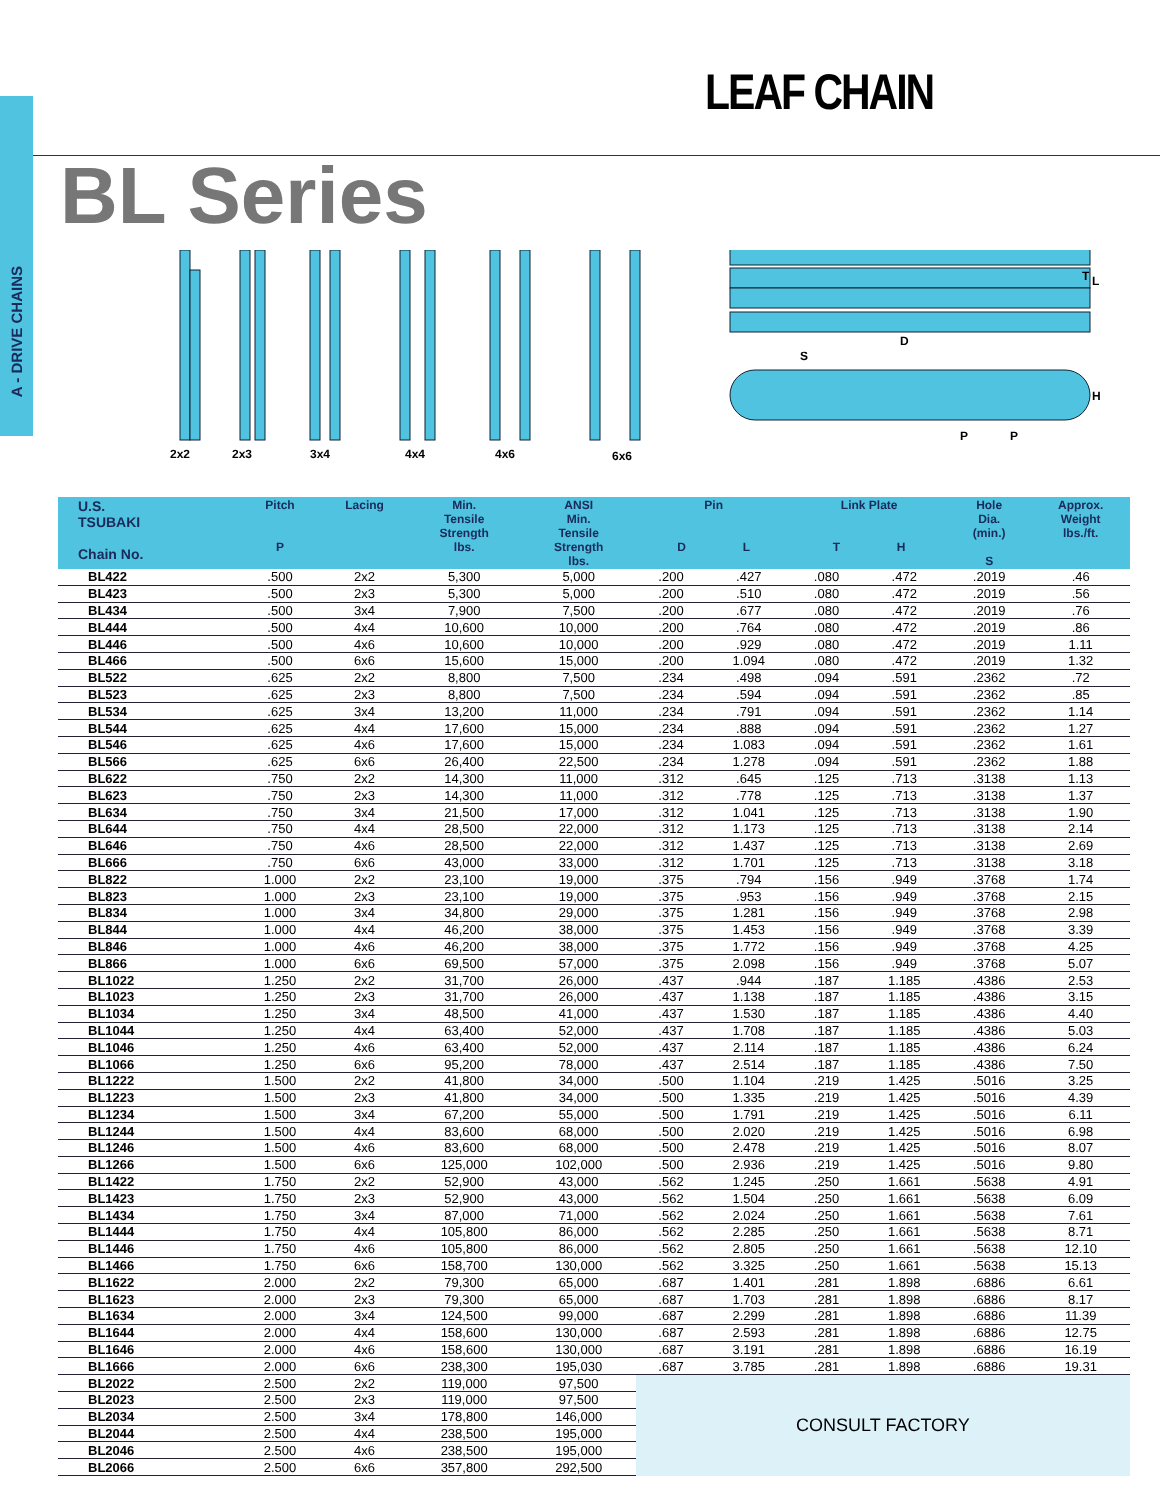A - DRIVE CHAINS
LEAF CHAIN
BL Series
2x2
2x3
3x4
4x4
4x6
6x6
T
L
H
S
D
P
P
| U.S. TSUBAKI Chain No. | Pitch P | Lacing | Min. Tensile Strength lbs. | ANSI Min. Tensile Strength lbs. | Pin D L | | Link Plate T H | | Hole Dia. (min.) S | Approx. Weight lbs./ft. |
| --- | --- | --- | --- | --- | --- | --- | --- | --- | --- | --- |
| BL422 | .500 | 2x2 | 5,300 | 5,000 | .200 | .427 | .080 | .472 | .2019 | .46 |
| BL423 | .500 | 2x3 | 5,300 | 5,000 | .200 | .510 | .080 | .472 | .2019 | .56 |
| BL434 | .500 | 3x4 | 7,900 | 7,500 | .200 | .677 | .080 | .472 | .2019 | .76 |
| BL444 | .500 | 4x4 | 10,600 | 10,000 | .200 | .764 | .080 | .472 | .2019 | .86 |
| BL446 | .500 | 4x6 | 10,600 | 10,000 | .200 | .929 | .080 | .472 | .2019 | 1.11 |
| BL466 | .500 | 6x6 | 15,600 | 15,000 | .200 | 1.094 | .080 | .472 | .2019 | 1.32 |
| BL522 | .625 | 2x2 | 8,800 | 7,500 | .234 | .498 | .094 | .591 | .2362 | .72 |
| BL523 | .625 | 2x3 | 8,800 | 7,500 | .234 | .594 | .094 | .591 | .2362 | .85 |
| BL534 | .625 | 3x4 | 13,200 | 11,000 | .234 | .791 | .094 | .591 | .2362 | 1.14 |
| BL544 | .625 | 4x4 | 17,600 | 15,000 | .234 | .888 | .094 | .591 | .2362 | 1.27 |
| BL546 | .625 | 4x6 | 17,600 | 15,000 | .234 | 1.083 | .094 | .591 | .2362 | 1.61 |
| BL566 | .625 | 6x6 | 26,400 | 22,500 | .234 | 1.278 | .094 | .591 | .2362 | 1.88 |
| BL622 | .750 | 2x2 | 14,300 | 11,000 | .312 | .645 | .125 | .713 | .3138 | 1.13 |
| BL623 | .750 | 2x3 | 14,300 | 11,000 | .312 | .778 | .125 | .713 | .3138 | 1.37 |
| BL634 | .750 | 3x4 | 21,500 | 17,000 | .312 | 1.041 | .125 | .713 | .3138 | 1.90 |
| BL644 | .750 | 4x4 | 28,500 | 22,000 | .312 | 1.173 | .125 | .713 | .3138 | 2.14 |
| BL646 | .750 | 4x6 | 28,500 | 22,000 | .312 | 1.437 | .125 | .713 | .3138 | 2.69 |
| BL666 | .750 | 6x6 | 43,000 | 33,000 | .312 | 1.701 | .125 | .713 | .3138 | 3.18 |
| BL822 | 1.000 | 2x2 | 23,100 | 19,000 | .375 | .794 | .156 | .949 | .3768 | 1.74 |
| BL823 | 1.000 | 2x3 | 23,100 | 19,000 | .375 | .953 | .156 | .949 | .3768 | 2.15 |
| BL834 | 1.000 | 3x4 | 34,800 | 29,000 | .375 | 1.281 | .156 | .949 | .3768 | 2.98 |
| BL844 | 1.000 | 4x4 | 46,200 | 38,000 | .375 | 1.453 | .156 | .949 | .3768 | 3.39 |
| BL846 | 1.000 | 4x6 | 46,200 | 38,000 | .375 | 1.772 | .156 | .949 | .3768 | 4.25 |
| BL866 | 1.000 | 6x6 | 69,500 | 57,000 | .375 | 2.098 | .156 | .949 | .3768 | 5.07 |
| BL1022 | 1.250 | 2x2 | 31,700 | 26,000 | .437 | .944 | .187 | 1.185 | .4386 | 2.53 |
| BL1023 | 1.250 | 2x3 | 31,700 | 26,000 | .437 | 1.138 | .187 | 1.185 | .4386 | 3.15 |
| BL1034 | 1.250 | 3x4 | 48,500 | 41,000 | .437 | 1.530 | .187 | 1.185 | .4386 | 4.40 |
| BL1044 | 1.250 | 4x4 | 63,400 | 52,000 | .437 | 1.708 | .187 | 1.185 | .4386 | 5.03 |
| BL1046 | 1.250 | 4x6 | 63,400 | 52,000 | .437 | 2.114 | .187 | 1.185 | .4386 | 6.24 |
| BL1066 | 1.250 | 6x6 | 95,200 | 78,000 | .437 | 2.514 | .187 | 1.185 | .4386 | 7.50 |
| BL1222 | 1.500 | 2x2 | 41,800 | 34,000 | .500 | 1.104 | .219 | 1.425 | .5016 | 3.25 |
| BL1223 | 1.500 | 2x3 | 41,800 | 34,000 | .500 | 1.335 | .219 | 1.425 | .5016 | 4.39 |
| BL1234 | 1.500 | 3x4 | 67,200 | 55,000 | .500 | 1.791 | .219 | 1.425 | .5016 | 6.11 |
| BL1244 | 1.500 | 4x4 | 83,600 | 68,000 | .500 | 2.020 | .219 | 1.425 | .5016 | 6.98 |
| BL1246 | 1.500 | 4x6 | 83,600 | 68,000 | .500 | 2.478 | .219 | 1.425 | .5016 | 8.07 |
| BL1266 | 1.500 | 6x6 | 125,000 | 102,000 | .500 | 2.936 | .219 | 1.425 | .5016 | 9.80 |
| BL1422 | 1.750 | 2x2 | 52,900 | 43,000 | .562 | 1.245 | .250 | 1.661 | .5638 | 4.91 |
| BL1423 | 1.750 | 2x3 | 52,900 | 43,000 | .562 | 1.504 | .250 | 1.661 | .5638 | 6.09 |
| BL1434 | 1.750 | 3x4 | 87,000 | 71,000 | .562 | 2.024 | .250 | 1.661 | .5638 | 7.61 |
| BL1444 | 1.750 | 4x4 | 105,800 | 86,000 | .562 | 2.285 | .250 | 1.661 | .5638 | 8.71 |
| BL1446 | 1.750 | 4x6 | 105,800 | 86,000 | .562 | 2.805 | .250 | 1.661 | .5638 | 12.10 |
| BL1466 | 1.750 | 6x6 | 158,700 | 130,000 | .562 | 3.325 | .250 | 1.661 | .5638 | 15.13 |
| BL1622 | 2.000 | 2x2 | 79,300 | 65,000 | .687 | 1.401 | .281 | 1.898 | .6886 | 6.61 |
| BL1623 | 2.000 | 2x3 | 79,300 | 65,000 | .687 | 1.703 | .281 | 1.898 | .6886 | 8.17 |
| BL1634 | 2.000 | 3x4 | 124,500 | 99,000 | .687 | 2.299 | .281 | 1.898 | .6886 | 11.39 |
| BL1644 | 2.000 | 4x4 | 158,600 | 130,000 | .687 | 2.593 | .281 | 1.898 | .6886 | 12.75 |
| BL1646 | 2.000 | 4x6 | 158,600 | 130,000 | .687 | 3.191 | .281 | 1.898 | .6886 | 16.19 |
| BL1666 | 2.000 | 6x6 | 238,300 | 195,030 | .687 | 3.785 | .281 | 1.898 | .6886 | 19.31 |
| BL2022 | 2.500 | 2x2 | 119,000 | 97,500 | CONSULT FACTORY | | | | | |
| BL2023 | 2.500 | 2x3 | 119,000 | 97,500 | | | | | | |
| BL2034 | 2.500 | 3x4 | 178,800 | 146,000 | | | | | | |
| BL2044 | 2.500 | 4x4 | 238,500 | 195,000 | | | | | | |
| BL2046 | 2.500 | 4x6 | 238,500 | 195,000 | | | | | | |
| BL2066 | 2.500 | 6x6 | 357,800 | 292,500 | | | | | | |